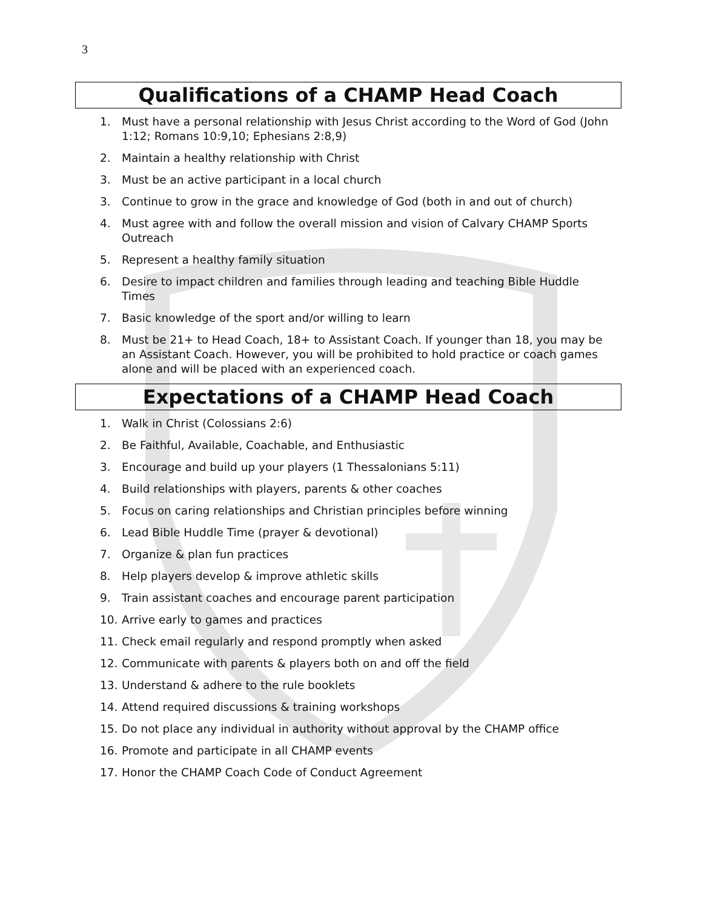3
Qualifications of a CHAMP Head Coach
1. Must have a personal relationship with Jesus Christ according to the Word of God (John 1:12; Romans 10:9,10; Ephesians 2:8,9)
2. Maintain a healthy relationship with Christ
3. Must be an active participant in a local church
3. Continue to grow in the grace and knowledge of God (both in and out of church)
4. Must agree with and follow the overall mission and vision of Calvary CHAMP Sports Outreach
5. Represent a healthy family situation
6. Desire to impact children and families through leading and teaching Bible Huddle Times
7. Basic knowledge of the sport and/or willing to learn
8. Must be 21+ to Head Coach, 18+ to Assistant Coach. If younger than 18, you may be an Assistant Coach. However, you will be prohibited to hold practice or coach games alone and will be placed with an experienced coach.
Expectations of a CHAMP Head Coach
1. Walk in Christ (Colossians 2:6)
2. Be Faithful, Available, Coachable, and Enthusiastic
3. Encourage and build up your players (1 Thessalonians 5:11)
4. Build relationships with players, parents & other coaches
5. Focus on caring relationships and Christian principles before winning
6. Lead Bible Huddle Time (prayer & devotional)
7. Organize & plan fun practices
8. Help players develop & improve athletic skills
9. Train assistant coaches and encourage parent participation
10. Arrive early to games and practices
11. Check email regularly and respond promptly when asked
12. Communicate with parents & players both on and off the field
13. Understand & adhere to the rule booklets
14. Attend required discussions & training workshops
15. Do not place any individual in authority without approval by the CHAMP office
16. Promote and participate in all CHAMP events
17. Honor the CHAMP Coach Code of Conduct Agreement